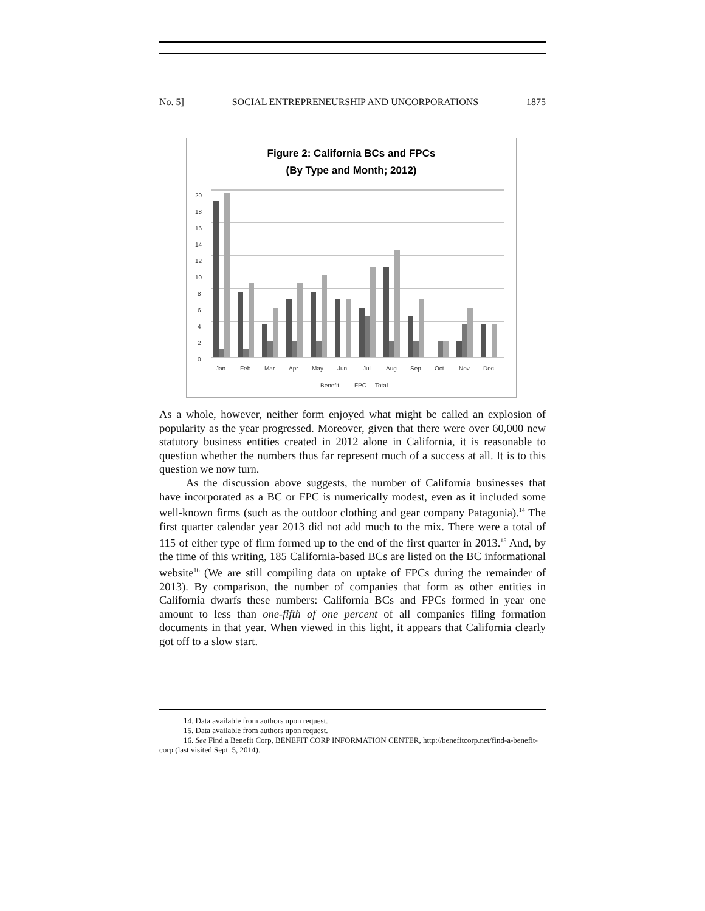No. 5] SOCIAL ENTREPRENEURSHIP AND UNCORPORATIONS 1875
Figure 2: California BCs and FPCs
(By Type and Month; 2012)
20
18
16
14
12
10
8
6
4
2
0
Jan
Feb
Mar
Apr
May
Jun
Jul
Aug
Sep
Oct
Nov
Dec
Benefit
FPC
Total
As a whole, however, neither form enjoyed what might be called an explosion of popularity as the year progressed. Moreover, given that there were over 60,000 new statutory business entities created in 2012 alone in California, it is reasonable to question whether the numbers thus far represent much of a success at all. It is to this question we now turn.
As the discussion above suggests, the number of California businesses that have incorporated as a BC or FPC is numerically modest, even as it included some well-known firms (such as the outdoor clothing and gear company Patagonia).<sup>14</sup> The first quarter calendar year 2013 did not add much to the mix. There were a total of 115 of either type of firm formed up to the end of the first quarter in 2013.<sup>15</sup> And, by the time of this writing, 185 California-based BCs are listed on the BC informational website<sup>16</sup> (We are still compiling data on uptake of FPCs during the remainder of 2013). By comparison, the number of companies that form as other entities in California dwarfs these numbers: California BCs and FPCs formed in year one amount to less than one-fifth of one percent of all companies filing formation documents in that year. When viewed in this light, it appears that California clearly got off to a slow start.
14. Data available from authors upon request.
15. Data available from authors upon request.
16. See Find a Benefit Corp, BENEFIT CORP INFORMATION CENTER, http://benefitcorp.net/find-a-benefit-corp (last visited Sept. 5, 2014).